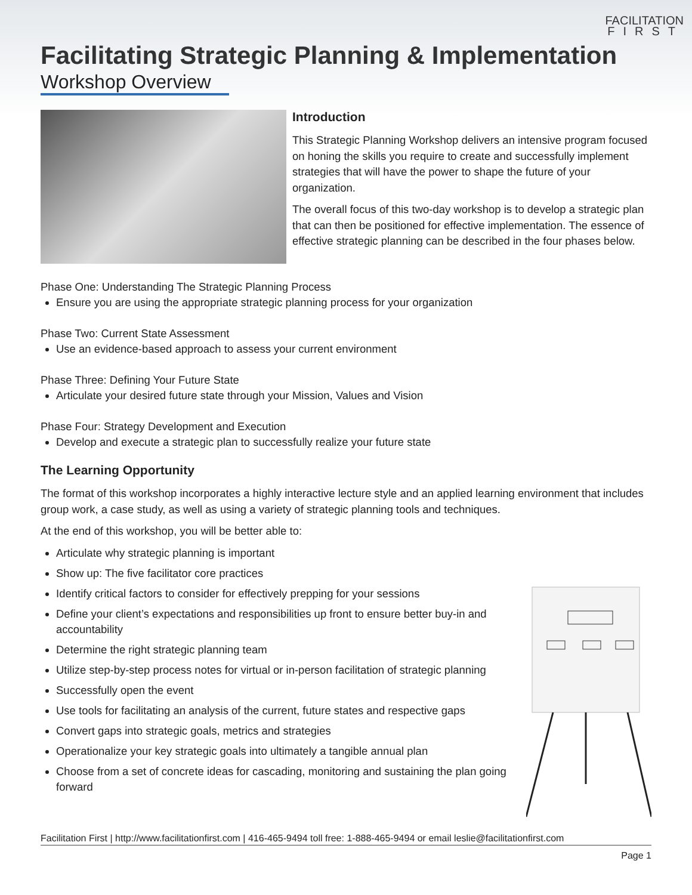FACILITATION
FIRST
Facilitating Strategic Planning & Implementation
Workshop Overview
Introduction
This Strategic Planning Workshop delivers an intensive program focused on honing the skills you require to create and successfully implement strategies that will have the power to shape the future of your organization.
The overall focus of this two-day workshop is to develop a strategic plan that can then be positioned for effective implementation. The essence of effective strategic planning can be described in the four phases below.
Phase One: Understanding The Strategic Planning Process
Ensure you are using the appropriate strategic planning process for your organization
Phase Two: Current State Assessment
Use an evidence-based approach to assess your current environment
Phase Three: Defining Your Future State
Articulate your desired future state through your Mission, Values and Vision
Phase Four: Strategy Development and Execution
Develop and execute a strategic plan to successfully realize your future state
The Learning Opportunity
The format of this workshop incorporates a highly interactive lecture style and an applied learning environment that includes group work, a case study, as well as using a variety of strategic planning tools and techniques.
At the end of this workshop, you will be better able to:
Articulate why strategic planning is important
Show up: The five facilitator core practices
Identify critical factors to consider for effectively prepping for your sessions
Define your client’s expectations and responsibilities up front to ensure better buy-in and accountability
Determine the right strategic planning team
Utilize step-by-step process notes for virtual or in-person facilitation of strategic planning
Successfully open the event
Use tools for facilitating an analysis of the current, future states and respective gaps
Convert gaps into strategic goals, metrics and strategies
Operationalize your key strategic goals into ultimately a tangible annual plan
Choose from a set of concrete ideas for cascading, monitoring and sustaining the plan going forward
Facilitation First | http://www.facilitationfirst.com | 416-465-9494 toll free: 1-888-465-9494 or email leslie@facilitationfirst.com
Page 1